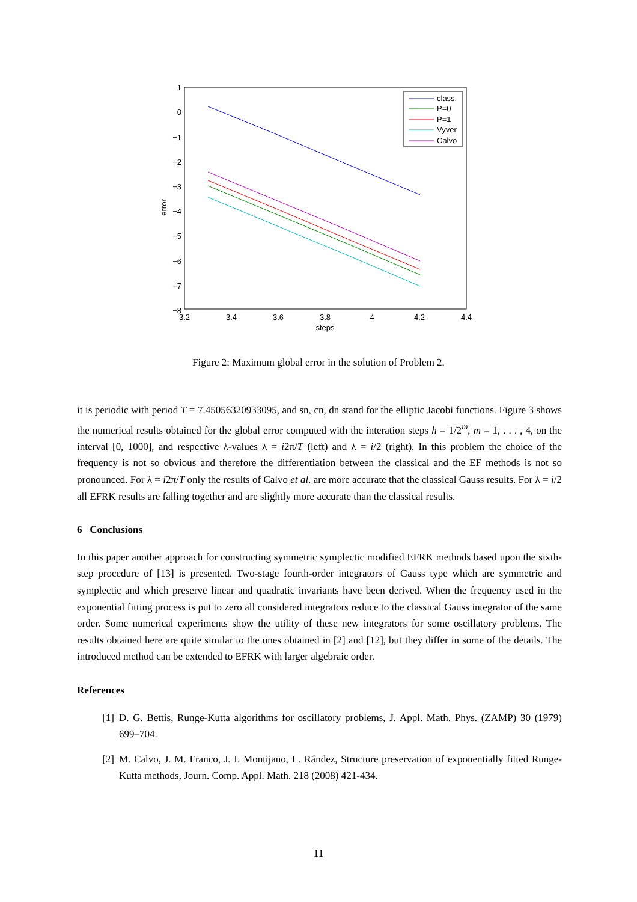1
0
−1
−2
−3
−4
−5
−6
−7
−8
3.2
3.4
3.6
3.8
4
4.2
4.4
steps
error
class.
P=0
P=1
Vyver
Calvo
Figure 2: Maximum global error in the solution of Problem 2.
it is periodic with period T = 7.45056320933095, and sn, cn, dn stand for the elliptic Jacobi functions. Figure 3 shows the numerical results obtained for the global error computed with the interation steps h = 1/2<sup>m</sup>, m = 1, . . . , 4, on the interval [0, 1000], and respective λ-values λ = i2π/T (left) and λ = i/2 (right). In this problem the choice of the frequency is not so obvious and therefore the differentiation between the classical and the EF methods is not so pronounced. For λ = i2π/T only the results of Calvo et al. are more accurate that the classical Gauss results. For λ = i/2 all EFRK results are falling together and are slightly more accurate than the classical results.
6 Conclusions
In this paper another approach for constructing symmetric symplectic modified EFRK methods based upon the sixth-step procedure of [13] is presented. Two-stage fourth-order integrators of Gauss type which are symmetric and symplectic and which preserve linear and quadratic invariants have been derived. When the frequency used in the exponential fitting process is put to zero all considered integrators reduce to the classical Gauss integrator of the same order. Some numerical experiments show the utility of these new integrators for some oscillatory problems. The results obtained here are quite similar to the ones obtained in [2] and [12], but they differ in some of the details. The introduced method can be extended to EFRK with larger algebraic order.
References
[1] D. G. Bettis, Runge-Kutta algorithms for oscillatory problems, J. Appl. Math. Phys. (ZAMP) 30 (1979) 699–704.
[2] M. Calvo, J. M. Franco, J. I. Montijano, L. Rández, Structure preservation of exponentially fitted Runge-Kutta methods, Journ. Comp. Appl. Math. 218 (2008) 421-434.
11